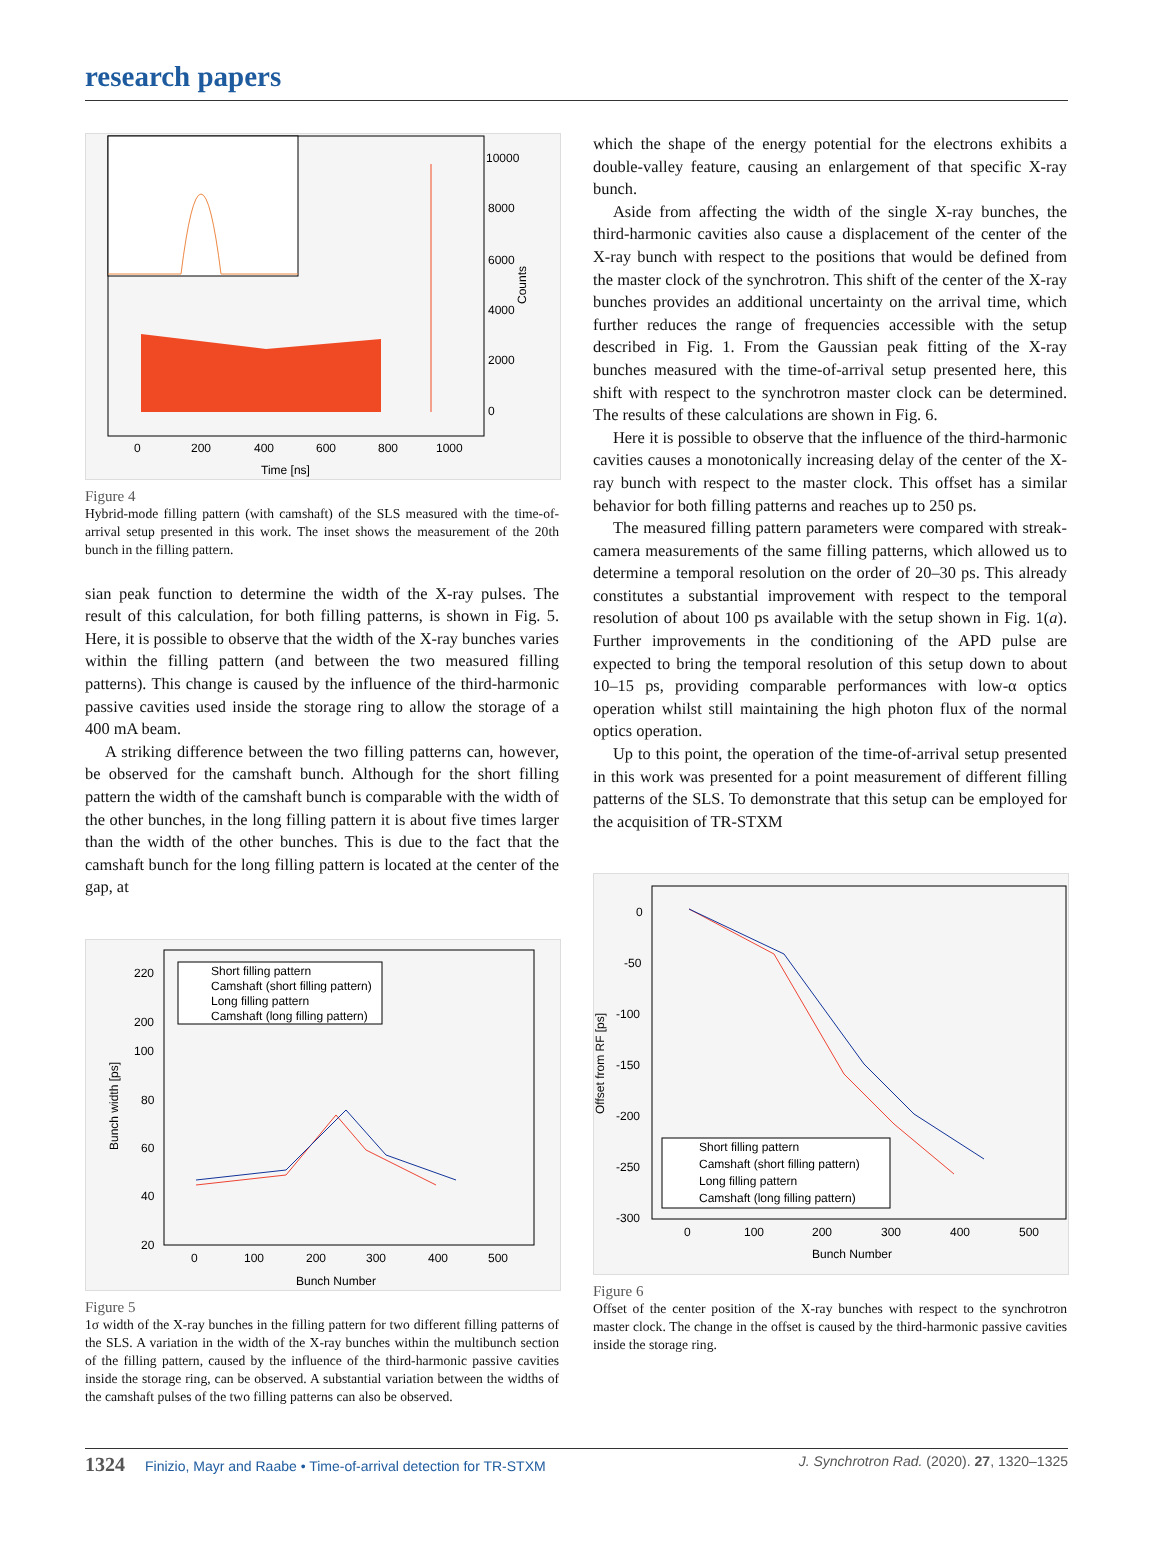research papers
10000
8000
6000
4000
2000
0
0
200
400
600
800
1000
Time [ns]
Counts
Figure 4
Hybrid-mode filling pattern (with camshaft) of the SLS measured with the time-of-arrival setup presented in this work. The inset shows the measurement of the 20th bunch in the filling pattern.
sian peak function to determine the width of the X-ray pulses. The result of this calculation, for both filling patterns, is shown in Fig. 5. Here, it is possible to observe that the width of the X-ray bunches varies within the filling pattern (and between the two measured filling patterns). This change is caused by the influence of the third-harmonic passive cavities used inside the storage ring to allow the storage of a 400 mA beam.
A striking difference between the two filling patterns can, however, be observed for the camshaft bunch. Although for the short filling pattern the width of the camshaft bunch is comparable with the width of the other bunches, in the long filling pattern it is about five times larger than the width of the other bunches. This is due to the fact that the camshaft bunch for the long filling pattern is located at the center of the gap, at
Short filling pattern
Camshaft (short filling pattern)
Long filling pattern
Camshaft (long filling pattern)
220
200
100
80
60
40
20
0
100
200
300
400
500
Bunch Number
Bunch width [ps]
Figure 5
1σ width of the X-ray bunches in the filling pattern for two different filling patterns of the SLS. A variation in the width of the X-ray bunches within the multibunch section of the filling pattern, caused by the influence of the third-harmonic passive cavities inside the storage ring, can be observed. A substantial variation between the widths of the camshaft pulses of the two filling patterns can also be observed.
which the shape of the energy potential for the electrons exhibits a double-valley feature, causing an enlargement of that specific X-ray bunch.
Aside from affecting the width of the single X-ray bunches, the third-harmonic cavities also cause a displacement of the center of the X-ray bunch with respect to the positions that would be defined from the master clock of the synchrotron. This shift of the center of the X-ray bunches provides an additional uncertainty on the arrival time, which further reduces the range of frequencies accessible with the setup described in Fig. 1. From the Gaussian peak fitting of the X-ray bunches measured with the time-of-arrival setup presented here, this shift with respect to the synchrotron master clock can be determined. The results of these calcu­lations are shown in Fig. 6.
Here it is possible to observe that the influence of the third-harmonic cavities causes a monotonically increasing delay of the center of the X-ray bunch with respect to the master clock. This offset has a similar behavior for both filling patterns and reaches up to 250 ps.
The measured filling pattern parameters were compared with streak-camera measurements of the same filling patterns, which allowed us to determine a temporal resolution on the order of 20–30 ps. This already constitutes a substantial improvement with respect to the temporal resolution of about 100 ps available with the setup shown in Fig. 1(a). Further improvements in the conditioning of the APD pulse are expected to bring the temporal resolution of this setup down to about 10–15 ps, providing comparable performances with low-α optics operation whilst still maintaining the high photon flux of the normal optics operation.
Up to this point, the operation of the time-of-arrival setup presented in this work was presented for a point measurement of different filling patterns of the SLS. To demonstrate that this setup can be employed for the acquisition of TR-STXM
Short filling pattern
Camshaft (short filling pattern)
Long filling pattern
Camshaft (long filling pattern)
0
-50
-100
-150
-200
-250
-300
0
100
200
300
400
500
Bunch Number
Offset from RF [ps]
Figure 6
Offset of the center position of the X-ray bunches with respect to the synchrotron master clock. The change in the offset is caused by the third-harmonic passive cavities inside the storage ring.
1324 Finizio, Mayr and Raabe • Time-of-arrival detection for TR-STXM J. Synchrotron Rad. (2020). 27, 1320–1325